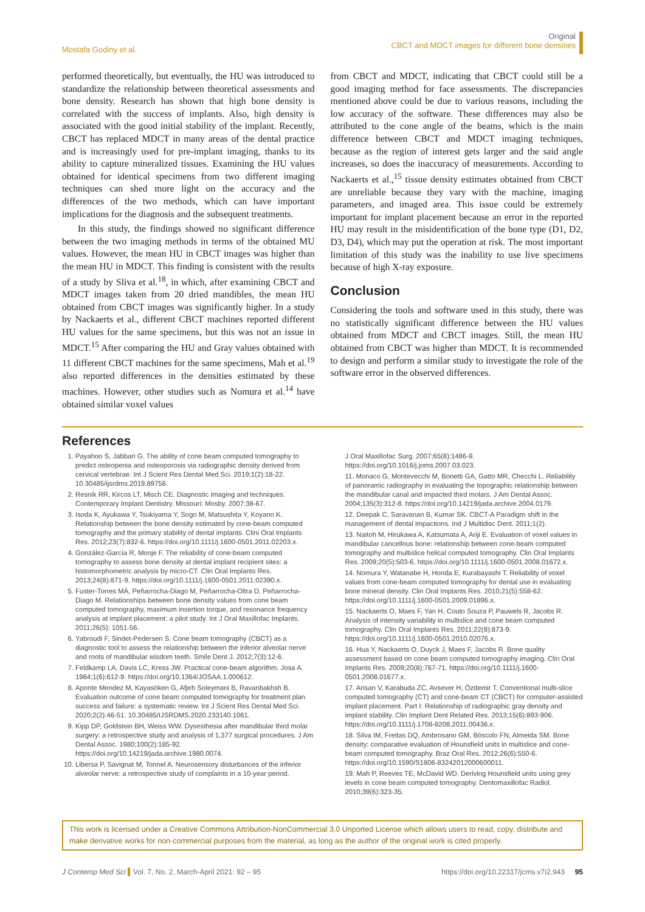Mostafa Godiny et al.
Original
CBCT and MDCT images for different bone densities
performed theoretically, but eventually, the HU was introduced to standardize the relationship between theoretical assessments and bone density. Research has shown that high bone density is correlated with the success of implants. Also, high density is associated with the good initial stability of the implant. Recently, CBCT has replaced MDCT in many areas of the dental practice and is increasingly used for pre-implant imaging, thanks to its ability to capture mineralized tissues. Examining the HU values obtained for identical specimens from two different imaging techniques can shed more light on the accuracy and the differences of the two methods, which can have important implications for the diagnosis and the subsequent treatments.
In this study, the findings showed no significant difference between the two imaging methods in terms of the obtained MU values. However, the mean HU in CBCT images was higher than the mean HU in MDCT. This finding is consistent with the results of a study by Sliva et al.<sup>18</sup>, in which, after examining CBCT and MDCT images taken from 20 dried mandibles, the mean HU obtained from CBCT images was significantly higher. In a study by Nackaerts et al., different CBCT machines reported different HU values for the same specimens, but this was not an issue in MDCT.<sup>15</sup> After comparing the HU and Gray values obtained with 11 different CBCT machines for the same specimens, Mah et al.<sup>19</sup> also reported differences in the densities estimated by these machines. However, other studies such as Nomura et al.<sup>14</sup> have obtained similar voxel values
from CBCT and MDCT, indicating that CBCT could still be a good imaging method for face assessments. The discrepancies mentioned above could be due to various reasons, including the low accuracy of the software. These differences may also be attributed to the cone angle of the beams, which is the main difference between CBCT and MDCT imaging techniques, because as the region of interest gets larger and the said angle increases, so does the inaccuracy of measurements. According to Nackaerts et al.,<sup>15</sup> tissue density estimates obtained from CBCT are unreliable because they vary with the machine, imaging parameters, and imaged area. This issue could be extremely important for implant placement because an error in the reported HU may result in the misidentification of the bone type (D1, D2, D3, D4), which may put the operation at risk. The most important limitation of this study was the inability to use live specimens because of high X-ray exposure.
Conclusion
Considering the tools and software used in this study, there was no statistically significant difference between the HU values obtained from MDCT and CBCT images. Still, the mean HU obtained from CBCT was higher than MDCT. It is recommended to design and perform a similar study to investigate the role of the software error in the observed differences.
References
1. Payahoo S, Jabbari G. The ability of cone beam computed tomography to predict osteopenia and osteoporosis via radiographic density derived from cervical vertebrae. Int J Scient Res Dental Med Sci. 2019;1(2):18-22. 10.30485/ijsrdms.2019.89758.
2. Resnik RR, Kircos LT, Misch CE. Diagnostic imaging and techniques. Contemporary Implant Dentistry. Missouri: Mosby. 2007:38-67.
3. Isoda K, Ayukawa Y, Tsukiyama Y, Sogo M, Matsushita Y, Koyano K. Relationship between the bone density estimated by cone-beam computed tomography and the primary stability of dental implants. Clini Oral Implants Res. 2012;23(7):832-6. https://doi.org/10.1111/j.1600-0501.2011.02203.x.
4. González-García R, Monje F. The reliability of cone-beam computed tomography to assess bone density at dental implant recipient sites: a histomorphometric analysis by micro-CT. Clin Oral Implants Res. 2013;24(8):871-9. https://doi.org/10.1111/j.1600-0501.2011.02390.x.
5. Fuster-Torres MÁ, Peñarrocha-Diago M, Peñarrocha-Oltra D, Peñarrocha-Diago M. Relationships between bone density values from cone beam computed tomography, maximum insertion torque, and resonance frequency analysis at implant placement: a pilot study. Int J Oral Maxillofac Implants. 2011;26(5): 1051-56.
6. Yabroudi F, Sindet-Pedersen S. Cone beam tomography (CBCT) as a diagnostic tool to assess the relationship between the inferior alveolar nerve and roots of mandibular wisdom teeth. Smile Dent J. 2012;7(3):12-6.
7. Feldkamp LA, Davis LC, Kress JW. Practical cone-beam algorithm. Josa A. 1984;1(6):612-9. https://doi.org/10.1364/JOSAA.1.000612.
8. Aponte Mendez M, Kayasöken G, Afjeh Soleymani B, Ravanbakhsh B. Evaluation outcome of cone beam computed tomography for treatment plan success and failure: a systematic review. Int J Scient Res Dental Med Sci. 2020;2(2):46-51. 10.30485/IJSRDMS.2020.233140.1061.
9. Kipp DP, Goldstein BH, Weiss WW. Dysesthesia after mandibular third molar surgery: a retrospective study and analysis of 1,377 surgical procedures. J Am Dental Assoc. 1980;100(2):185-92. https://doi.org/10.14219/jada.archive.1980.0074.
10. Libersa P, Savignat M, Tonnel A. Neurosensory disturbances of the inferior alveolar nerve: a retrospective study of complaints in a 10-year period.
J Oral Maxillofac Surg. 2007;65(8):1486-9. https://doi.org/10.1016/j.joms.2007.03.023.
11. Monaco G, Montevecchi M, Bonetti GA, Gatto MR, Checchi L. Reliability of panoramic radiography in evaluating the topographic relationship between the mandibular canal and impacted third molars. J Am Dental Assoc. 2004;135(3):312-8. https://doi.org/10.14219/jada.archive.2004.0179.
12. Deepak C, Saravanan B, Kumar SK. CBCT-A Paradigm shift in the management of dental impactions. Ind J Multidisc Dent. 2011;1(2).
13. Naitoh M, Hirukawa A, Katsumata A, Ariji E. Evaluation of voxel values in mandibular cancellous bone: relationship between cone-beam computed tomography and multislice helical computed tomography. Clin Oral Implants Res. 2009;20(5):503-6. https://doi.org/10.1111/j.1600-0501.2008.01672.x.
14. Nomura Y, Watanabe H, Honda E, Kurabayashi T. Reliability of voxel values from cone-beam computed tomography for dental use in evaluating bone mineral density. Clin Oral Implants Res. 2010;21(5):558-62. https://doi.org/10.1111/j.1600-0501.2009.01896.x.
15. Nackaerts O, Maes F, Yan H, Couto Souza P, Pauwels R, Jacobs R. Analysis of intensity variability in multislice and cone beam computed tomography. Clin Oral Implants Res. 2011;22(8):873-9. https://doi.org/10.1111/j.1600-0501.2010.02076.x.
16. Hua Y, Nackaerts O, Duyck J, Maes F, Jacobs R. Bone quality assessment based on cone beam computed tomography imaging. Clin Oral Implants Res. 2009;20(8):767-71. https://doi.org/10.1111/j.1600-0501.2008.01677.x.
17. Arisan V, Karabuda ZC, Avsever H, Özdemir T. Conventional multi-slice computed tomography (CT) and cone-beam CT (CBCT) for computer-assisted implant placement. Part I: Relationship of radiographic gray density and implant stability. Clin Implant Dent Related Res. 2013;15(6):893-906. https://doi.org/10.1111/j.1708-8208.2011.00436.x.
18. Silva IM, Freitas DQ, Ambrosano GM, Bóscolo FN, Almeida SM. Bone density: comparative evaluation of Hounsfield units in multislice and cone-beam computed tomography. Braz Oral Res. 2012;26(6):550-6. https://doi.org/10.1590/S1806-83242012000600011.
19. Mah P, Reeves TE, McDavid WD. Deriving Hounsfield units using grey levels in cone beam computed tomography. Dentomaxillofac Radiol. 2010;39(6):323-35.
This work is licensed under a Creative Commons Attribution-NonCommercial 3.0 Unported License which allows users to read, copy, distribute and make derivative works for non-commercial purposes from the material, as long as the author of the original work is cited properly.
J Contemp Med Sci Vol. 7, No. 2, March-April 2021: 92 – 95
https://doi.org/10.22317/jcms.v7i2.943 95